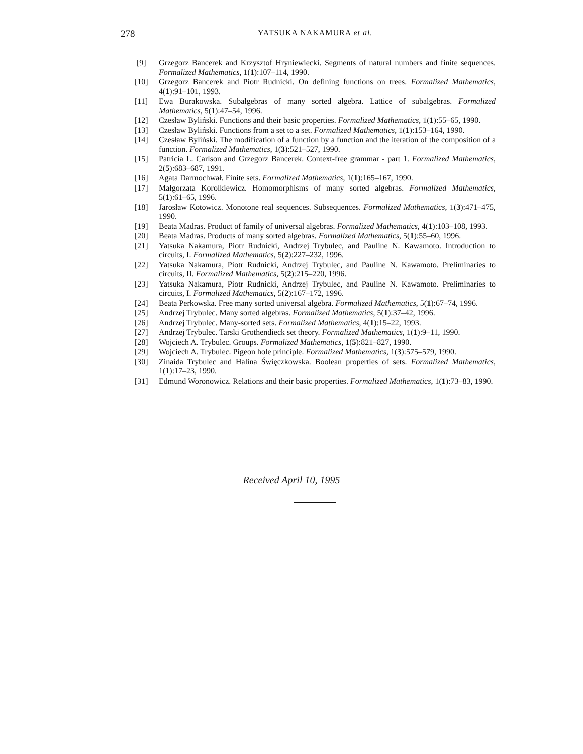278
YATSUKA NAKAMURA et al.
[9] Grzegorz Bancerek and Krzysztof Hryniewiecki. Segments of natural numbers and finite sequences. Formalized Mathematics, 1(1):107–114, 1990.
[10] Grzegorz Bancerek and Piotr Rudnicki. On defining functions on trees. Formalized Mathematics, 4(1):91–101, 1993.
[11] Ewa Burakowska. Subalgebras of many sorted algebra. Lattice of subalgebras. Formalized Mathematics, 5(1):47–54, 1996.
[12] Czesław Byliński. Functions and their basic properties. Formalized Mathematics, 1(1):55–65, 1990.
[13] Czesław Byliński. Functions from a set to a set. Formalized Mathematics, 1(1):153–164, 1990.
[14] Czesław Byliński. The modification of a function by a function and the iteration of the composition of a function. Formalized Mathematics, 1(3):521–527, 1990.
[15] Patricia L. Carlson and Grzegorz Bancerek. Context-free grammar - part 1. Formalized Mathematics, 2(5):683–687, 1991.
[16] Agata Darmochwał. Finite sets. Formalized Mathematics, 1(1):165–167, 1990.
[17] Małgorzata Korolkiewicz. Homomorphisms of many sorted algebras. Formalized Mathematics, 5(1):61–65, 1996.
[18] Jarosław Kotowicz. Monotone real sequences. Subsequences. Formalized Mathematics, 1(3):471–475, 1990.
[19] Beata Madras. Product of family of universal algebras. Formalized Mathematics, 4(1):103–108, 1993.
[20] Beata Madras. Products of many sorted algebras. Formalized Mathematics, 5(1):55–60, 1996.
[21] Yatsuka Nakamura, Piotr Rudnicki, Andrzej Trybulec, and Pauline N. Kawamoto. Introduction to circuits, I. Formalized Mathematics, 5(2):227–232, 1996.
[22] Yatsuka Nakamura, Piotr Rudnicki, Andrzej Trybulec, and Pauline N. Kawamoto. Preliminaries to circuits, II. Formalized Mathematics, 5(2):215–220, 1996.
[23] Yatsuka Nakamura, Piotr Rudnicki, Andrzej Trybulec, and Pauline N. Kawamoto. Preliminaries to circuits, I. Formalized Mathematics, 5(2):167–172, 1996.
[24] Beata Perkowska. Free many sorted universal algebra. Formalized Mathematics, 5(1):67–74, 1996.
[25] Andrzej Trybulec. Many sorted algebras. Formalized Mathematics, 5(1):37–42, 1996.
[26] Andrzej Trybulec. Many-sorted sets. Formalized Mathematics, 4(1):15–22, 1993.
[27] Andrzej Trybulec. Tarski Grothendieck set theory. Formalized Mathematics, 1(1):9–11, 1990.
[28] Wojciech A. Trybulec. Groups. Formalized Mathematics, 1(5):821–827, 1990.
[29] Wojciech A. Trybulec. Pigeon hole principle. Formalized Mathematics, 1(3):575–579, 1990.
[30] Zinaida Trybulec and Halina Święczkowska. Boolean properties of sets. Formalized Mathematics, 1(1):17–23, 1990.
[31] Edmund Woronowicz. Relations and their basic properties. Formalized Mathematics, 1(1):73–83, 1990.
Received April 10, 1995